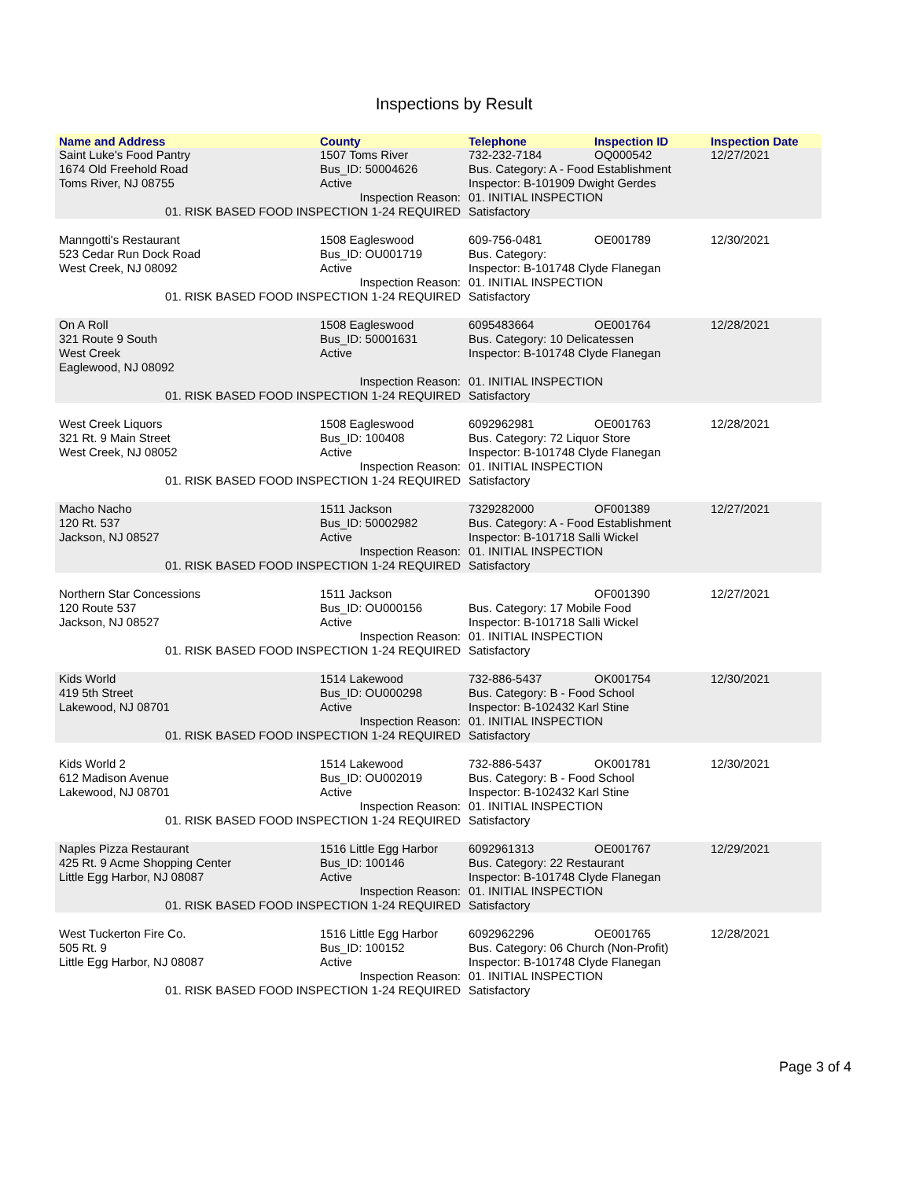Inspections by Result
| Name and Address | County | Telephone | Inspection ID | Inspection Date |
| --- | --- | --- | --- | --- |
| Saint Luke's Food Pantry | 1507 Toms River | 732-232-7184 | OQ000542 | 12/27/2021 |
| 1674 Old Freehold Road | Bus_ID: 50004626 | Bus. Category: A - Food Establishment | | |
| Toms River, NJ 08755 | Active | Inspector: B-101909 Dwight Gerdes | | |
| | Inspection Reason: | 01. INITIAL INSPECTION | | |
| 01. RISK BASED FOOD INSPECTION 1-24 REQUIRED | | Satisfactory | | |
| Manngotti's Restaurant | 1508 Eagleswood | 609-756-0481 | OE001789 | 12/30/2021 |
| 523 Cedar Run Dock Road | Bus_ID: OU001719 | Bus. Category: | | |
| West Creek, NJ 08092 | Active | Inspector: B-101748 Clyde Flanegan | | |
| | Inspection Reason: | 01. INITIAL INSPECTION | | |
| 01. RISK BASED FOOD INSPECTION 1-24 REQUIRED | | Satisfactory | | |
| On A Roll | 1508 Eagleswood | 6095483664 | OE001764 | 12/28/2021 |
| 321 Route 9 South | Bus_ID: 50001631 | Bus. Category: 10 Delicatessen | | |
| West Creek | Active | Inspector: B-101748 Clyde Flanegan | | |
| Eaglewood, NJ 08092 | | | | |
| | Inspection Reason: | 01. INITIAL INSPECTION | | |
| 01. RISK BASED FOOD INSPECTION 1-24 REQUIRED | | Satisfactory | | |
| West Creek Liquors | 1508 Eagleswood | 6092962981 | OE001763 | 12/28/2021 |
| 321 Rt. 9 Main Street | Bus_ID: 100408 | Bus. Category: 72 Liquor Store | | |
| West Creek, NJ 08052 | Active | Inspector: B-101748 Clyde Flanegan | | |
| | Inspection Reason: | 01. INITIAL INSPECTION | | |
| 01. RISK BASED FOOD INSPECTION 1-24 REQUIRED | | Satisfactory | | |
| Macho Nacho | 1511 Jackson | 7329282000 | OF001389 | 12/27/2021 |
| 120 Rt. 537 | Bus_ID: 50002982 | Bus. Category: A - Food Establishment | | |
| Jackson, NJ 08527 | Active | Inspector: B-101718 Salli Wickel | | |
| | Inspection Reason: | 01. INITIAL INSPECTION | | |
| 01. RISK BASED FOOD INSPECTION 1-24 REQUIRED | | Satisfactory | | |
| Northern Star Concessions | 1511 Jackson | | OF001390 | 12/27/2021 |
| 120 Route 537 | Bus_ID: OU000156 | Bus. Category: 17 Mobile Food | | |
| Jackson, NJ 08527 | Active | Inspector: B-101718 Salli Wickel | | |
| | Inspection Reason: | 01. INITIAL INSPECTION | | |
| 01. RISK BASED FOOD INSPECTION 1-24 REQUIRED | | Satisfactory | | |
| Kids World | 1514 Lakewood | 732-886-5437 | OK001754 | 12/30/2021 |
| 419 5th Street | Bus_ID: OU000298 | Bus. Category: B - Food School | | |
| Lakewood, NJ 08701 | Active | Inspector: B-102432 Karl Stine | | |
| | Inspection Reason: | 01. INITIAL INSPECTION | | |
| 01. RISK BASED FOOD INSPECTION 1-24 REQUIRED | | Satisfactory | | |
| Kids World 2 | 1514 Lakewood | 732-886-5437 | OK001781 | 12/30/2021 |
| 612 Madison Avenue | Bus_ID: OU002019 | Bus. Category: B - Food School | | |
| Lakewood, NJ 08701 | Active | Inspector: B-102432 Karl Stine | | |
| | Inspection Reason: | 01. INITIAL INSPECTION | | |
| 01. RISK BASED FOOD INSPECTION 1-24 REQUIRED | | Satisfactory | | |
| Naples Pizza Restaurant | 1516 Little Egg Harbor | 6092961313 | OE001767 | 12/29/2021 |
| 425 Rt. 9 Acme Shopping Center | Bus_ID: 100146 | Bus. Category: 22 Restaurant | | |
| Little Egg Harbor, NJ 08087 | Active | Inspector: B-101748 Clyde Flanegan | | |
| | Inspection Reason: | 01. INITIAL INSPECTION | | |
| 01. RISK BASED FOOD INSPECTION 1-24 REQUIRED | | Satisfactory | | |
| West Tuckerton Fire Co. | 1516 Little Egg Harbor | 6092962296 | OE001765 | 12/28/2021 |
| 505 Rt. 9 | Bus_ID: 100152 | Bus. Category: 06 Church (Non-Profit) | | |
| Little Egg Harbor, NJ 08087 | Active | Inspector: B-101748 Clyde Flanegan | | |
| | Inspection Reason: | 01. INITIAL INSPECTION | | |
| 01. RISK BASED FOOD INSPECTION 1-24 REQUIRED | | Satisfactory | | |
Page 3 of 4